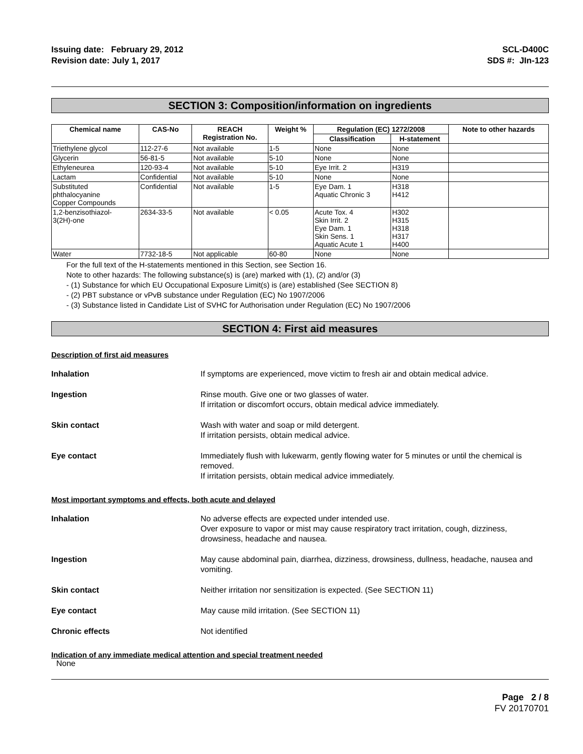Issuing date: February 29, 2012
Revision date: July 1, 2017
SCL-D400C
SDS #: JIn-123
SECTION 3: Composition/information on ingredients
| Chemical name | CAS-No | REACH Registration No. | Weight % | Regulation (EC) 1272/2008 | | Note to other hazards |
| --- | --- | --- | --- | --- | --- | --- |
| | | | | Classification | H-statement | |
| Triethylene glycol | 112-27-6 | Not available | 1-5 | None | None | |
| Glycerin | 56-81-5 | Not available | 5-10 | None | None | |
| Ethyleneurea | 120-93-4 | Not available | 5-10 | Eye Irrit. 2 | H319 | |
| Lactam | Confidential | Not available | 5-10 | None | None | |
| Substituted phthalocyanine Copper Compounds | Confidential | Not available | 1-5 | Eye Dam. 1 Aquatic Chronic 3 | H318 H412 | |
| 1,2-benzisothiazol- 3(2H)-one | 2634-33-5 | Not available | < 0.05 | Acute Tox. 4 Skin Irrit. 2 Eye Dam. 1 Skin Sens. 1 Aquatic Acute 1 | H302 H315 H318 H317 H400 | |
| Water | 7732-18-5 | Not applicable | 60-80 | None | None | |
For the full text of the H-statements mentioned in this Section, see Section 16.
Note to other hazards: The following substance(s) is (are) marked with (1), (2) and/or (3)
- (1) Substance for which EU Occupational Exposure Limit(s) is (are) established (See SECTION 8)
- (2) PBT substance or vPvB substance under Regulation (EC) No 1907/2006
- (3) Substance listed in Candidate List of SVHC for Authorisation under Regulation (EC) No 1907/2006
SECTION 4: First aid measures
Description of first aid measures
Inhalation If symptoms are experienced, move victim to fresh air and obtain medical advice.
Ingestion Rinse mouth. Give one or two glasses of water.
If irritation or discomfort occurs, obtain medical advice immediately.
Skin contact Wash with water and soap or mild detergent.
If irritation persists, obtain medical advice.
Eye contact Immediately flush with lukewarm, gently flowing water for 5 minutes or until the chemical is removed.
If irritation persists, obtain medical advice immediately.
Most important symptoms and effects, both acute and delayed
Inhalation No adverse effects are expected under intended use.
Over exposure to vapor or mist may cause respiratory tract irritation, cough, dizziness, drowsiness, headache and nausea.
Ingestion May cause abdominal pain, diarrhea, dizziness, drowsiness, dullness, headache, nausea and vomiting.
Skin contact Neither irritation nor sensitization is expected. (See SECTION 11)
Eye contact May cause mild irritation. (See SECTION 11)
Chronic effects Not identified
Indication of any immediate medical attention and special treatment needed
None
Page 2 / 8
FV 20170701